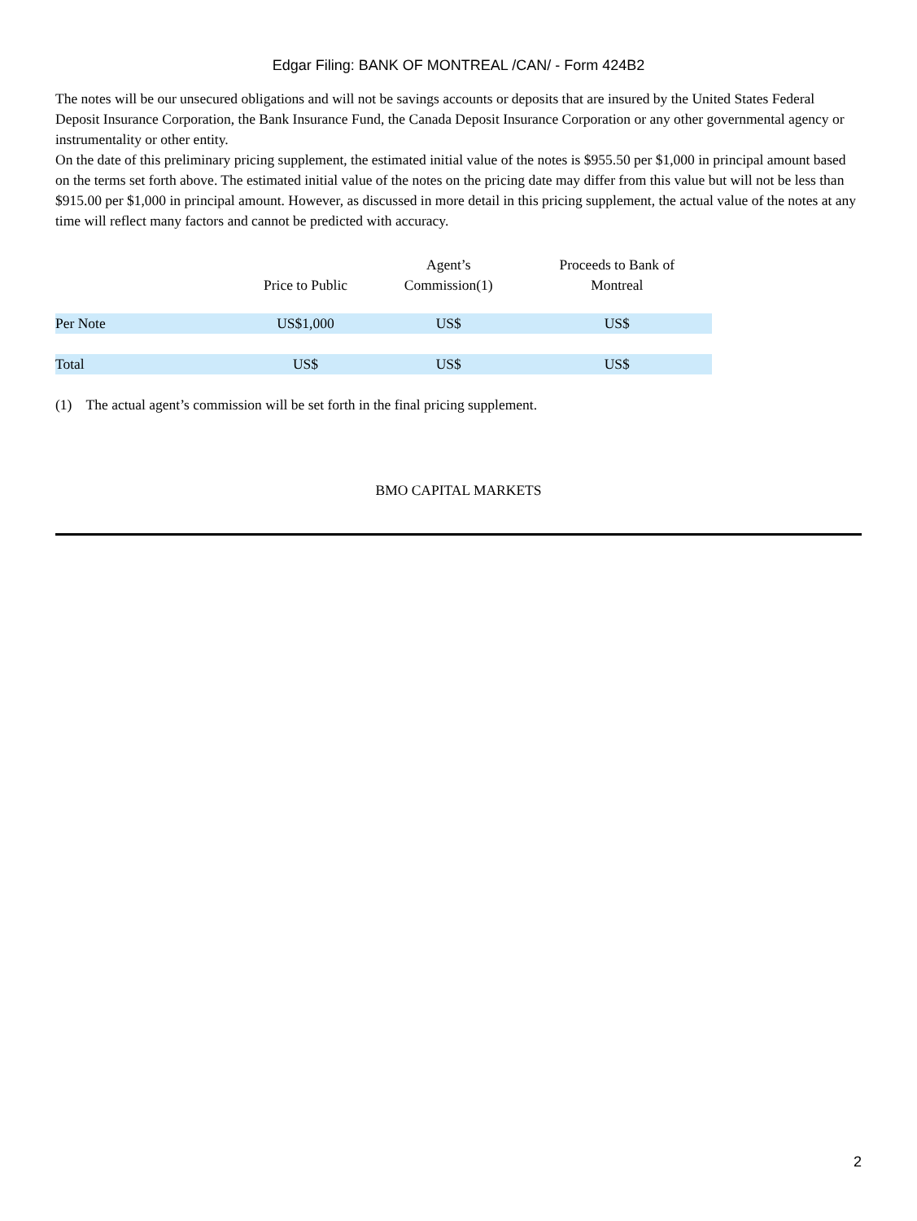Edgar Filing: BANK OF MONTREAL /CAN/ - Form 424B2
The notes will be our unsecured obligations and will not be savings accounts or deposits that are insured by the United States Federal Deposit Insurance Corporation, the Bank Insurance Fund, the Canada Deposit Insurance Corporation or any other governmental agency or instrumentality or other entity.
On the date of this preliminary pricing supplement, the estimated initial value of the notes is $955.50 per $1,000 in principal amount based on the terms set forth above. The estimated initial value of the notes on the pricing date may differ from this value but will not be less than $915.00 per $1,000 in principal amount. However, as discussed in more detail in this pricing supplement, the actual value of the notes at any time will reflect many factors and cannot be predicted with accuracy.
| | Price to Public | Agent’s Commission(1) | Proceeds to Bank of Montreal |
| --- | --- | --- | --- |
| Per Note | US$1,000 | US$ | US$ |
| Total | US$ | US$ | US$ |
(1) The actual agent’s commission will be set forth in the final pricing supplement.
BMO CAPITAL MARKETS
2